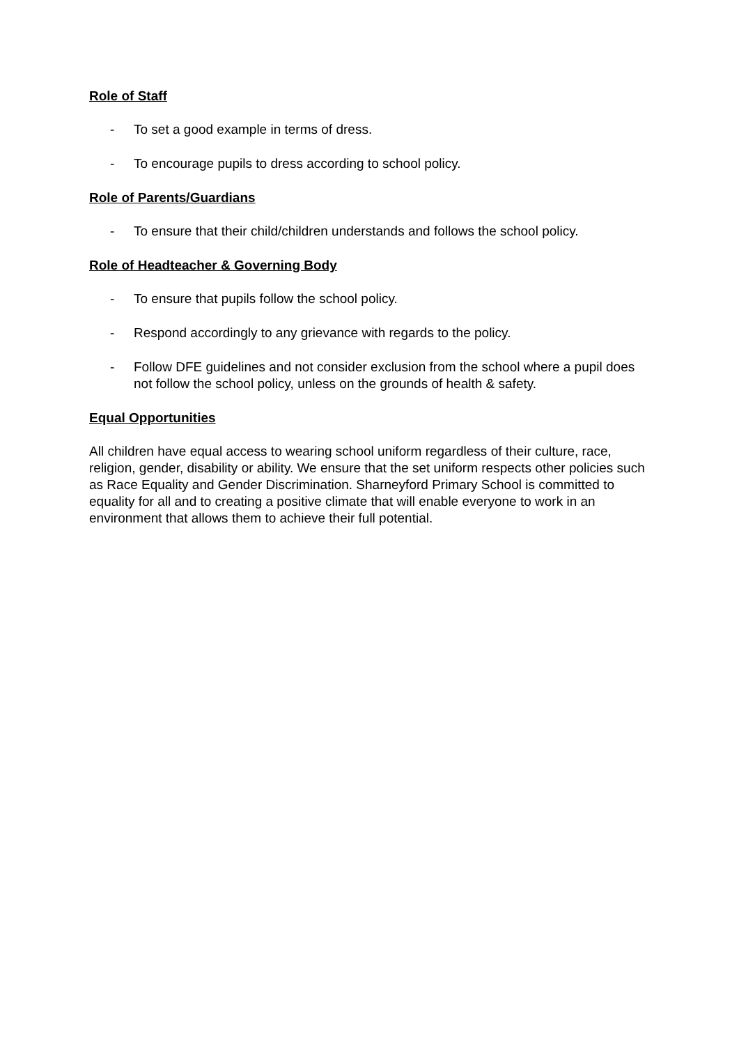Role of Staff
- To set a good example in terms of dress.
- To encourage pupils to dress according to school policy.
Role of Parents/Guardians
- To ensure that their child/children understands and follows the school policy.
Role of Headteacher & Governing Body
- To ensure that pupils follow the school policy.
- Respond accordingly to any grievance with regards to the policy.
- Follow DFE guidelines and not consider exclusion from the school where a pupil does not follow the school policy, unless on the grounds of health & safety.
Equal Opportunities
All children have equal access to wearing school uniform regardless of their culture, race, religion, gender, disability or ability. We ensure that the set uniform respects other policies such as Race Equality and Gender Discrimination. Sharneyford Primary School is committed to equality for all and to creating a positive climate that will enable everyone to work in an environment that allows them to achieve their full potential.